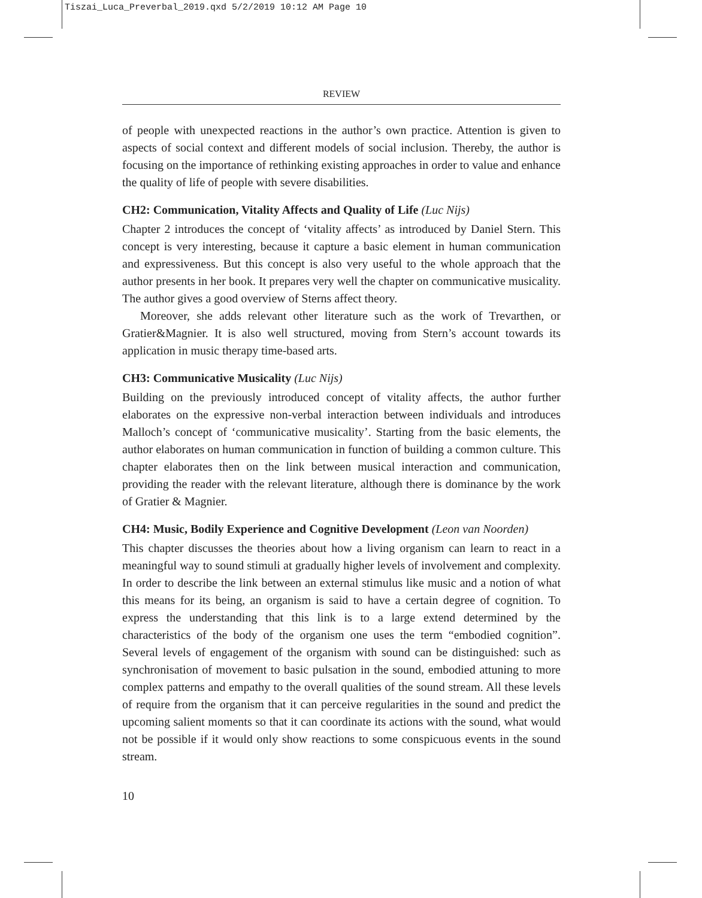Tiszai_Luca_Preverbal_2019.qxd 5/2/2019 10:12 AM Page 10
REVIEW
of people with unexpected reactions in the author’s own practice. Attention is given to aspects of social context and different models of social inclusion. Thereby, the author is focusing on the importance of rethinking existing approaches in order to value and enhance the quality of life of people with severe disabilities.
CH2: Communication, Vitality Affects and Quality of Life (Luc Nijs)
Chapter 2 introduces the concept of ‘vitality affects’ as introduced by Daniel Stern. This concept is very interesting, because it capture a basic element in human communication and expressiveness. But this concept is also very useful to the whole approach that the author presents in her book. It prepares very well the chapter on communicative musicality. The author gives a good overview of Sterns affect theory.
Moreover, she adds relevant other literature such as the work of Trevarthen, or Gratier&Magnier. It is also well structured, moving from Stern’s account towards its application in music therapy time-based arts.
CH3: Communicative Musicality (Luc Nijs)
Building on the previously introduced concept of vitality affects, the author further elaborates on the expressive non-verbal interaction between individuals and introduces Malloch’s concept of ‘communicative musicality’. Starting from the basic elements, the author elaborates on human communication in function of building a common culture. This chapter elaborates then on the link between musical interaction and communication, providing the reader with the relevant literature, although there is dominance by the work of Gratier & Magnier.
CH4: Music, Bodily Experience and Cognitive Development (Leon van Noorden)
This chapter discusses the theories about how a living organism can learn to react in a meaningful way to sound stimuli at gradually higher levels of involvement and complexity. In order to describe the link between an external stimulus like music and a notion of what this means for its being, an organism is said to have a certain degree of cognition. To express the understanding that this link is to a large extend determined by the characteristics of the body of the organism one uses the term “embodied cognition”. Several levels of engagement of the organism with sound can be distinguished: such as synchronisation of movement to basic pulsation in the sound, embodied attuning to more complex patterns and empathy to the overall qualities of the sound stream. All these levels of require from the organism that it can perceive regularities in the sound and predict the upcoming salient moments so that it can coordinate its actions with the sound, what would not be possible if it would only show reactions to some conspicuous events in the sound stream.
10